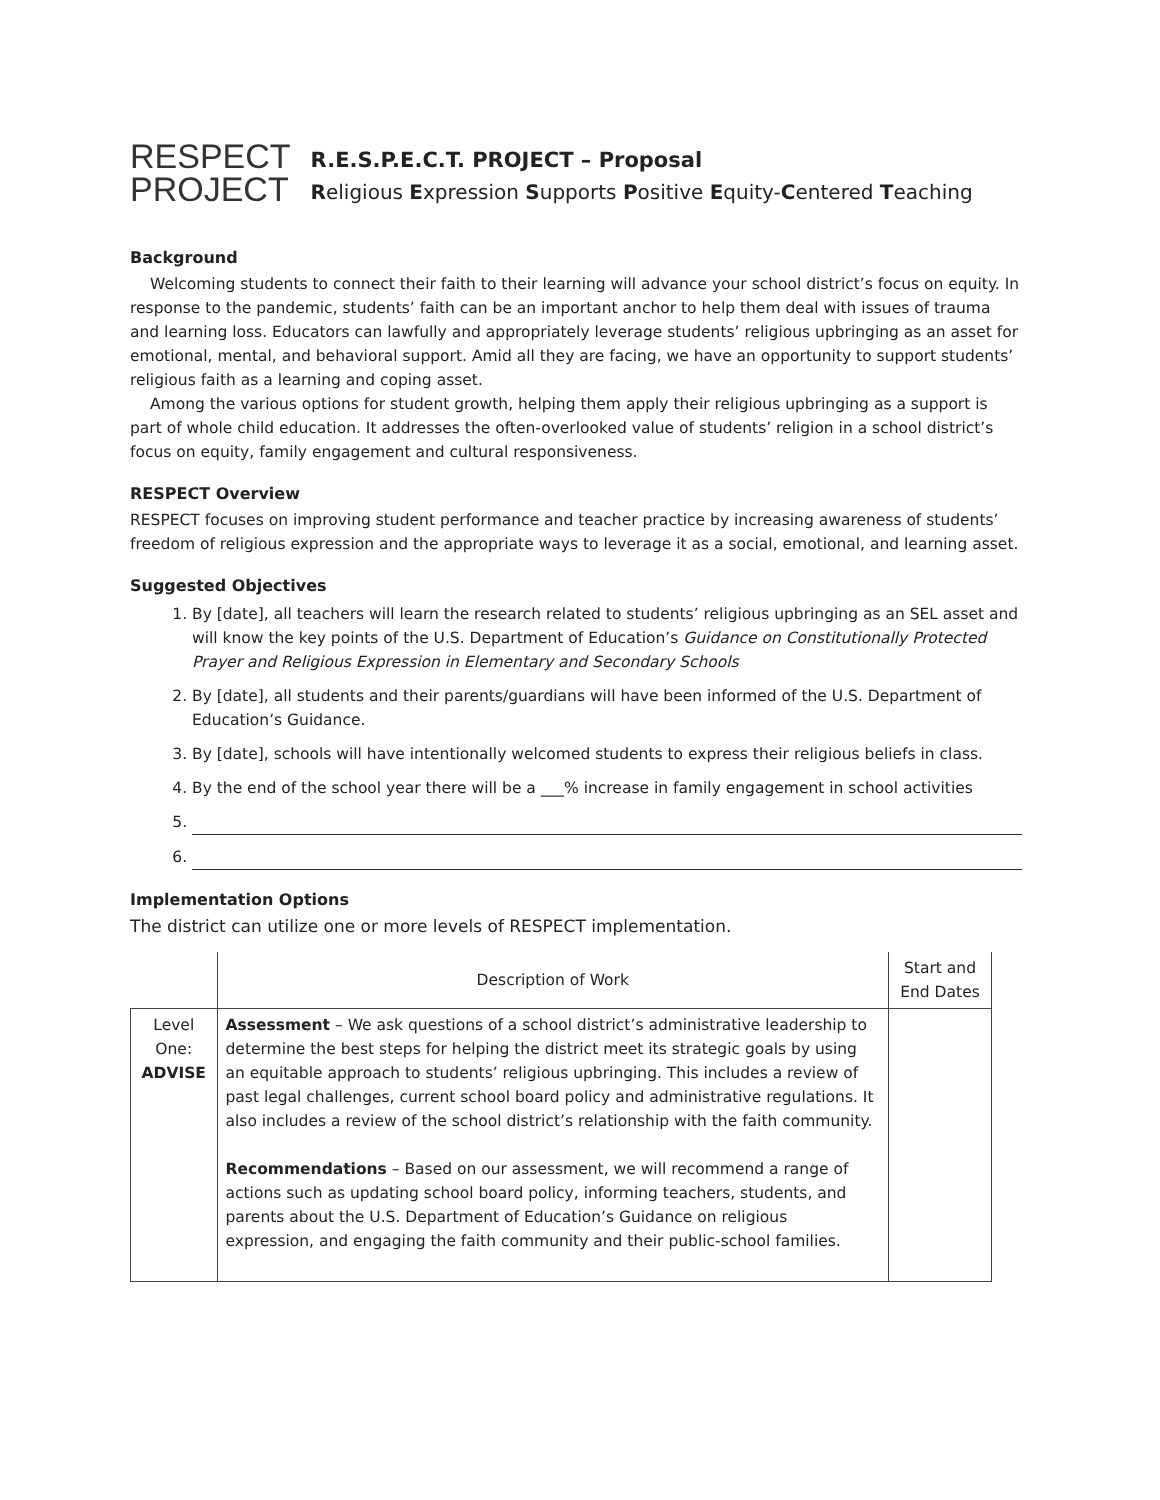RESPECT
PROJECT
R.E.S.P.E.C.T. PROJECT – Proposal
Religious Expression Supports Positive Equity-Centered Teaching
Background
Welcoming students to connect their faith to their learning will advance your school district’s focus on equity. In response to the pandemic, students’ faith can be an important anchor to help them deal with issues of trauma and learning loss. Educators can lawfully and appropriately leverage students’ religious upbringing as an asset for emotional, mental, and behavioral support. Amid all they are facing, we have an opportunity to support students’ religious faith as a learning and coping asset.
Among the various options for student growth, helping them apply their religious upbringing as a support is part of whole child education. It addresses the often-overlooked value of students’ religion in a school district’s focus on equity, family engagement and cultural responsiveness.
RESPECT Overview
RESPECT focuses on improving student performance and teacher practice by increasing awareness of students’ freedom of religious expression and the appropriate ways to leverage it as a social, emotional, and learning asset.
Suggested Objectives
1. By [date], all teachers will learn the research related to students’ religious upbringing as an SEL asset and will know the key points of the U.S. Department of Education’s Guidance on Constitutionally Protected Prayer and Religious Expression in Elementary and Secondary Schools
2. By [date], all students and their parents/guardians will have been informed of the U.S. Department of Education’s Guidance.
3. By [date], schools will have intentionally welcomed students to express their religious beliefs in class.
4. By the end of the school year there will be a ___% increase in family engagement in school activities
Implementation Options
The district can utilize one or more levels of RESPECT implementation.
| | Description of Work | Start and End Dates |
| --- | --- | --- |
| Level One: ADVISE | Assessment – We ask questions of a school district’s administrative leadership to determine the best steps for helping the district meet its strategic goals by using an equitable approach to students’ religious upbringing. This includes a review of past legal challenges, current school board policy and administrative regulations. It also includes a review of the school district’s relationship with the faith community. Recommendations – Based on our assessment, we will recommend a range of actions such as updating school board policy, informing teachers, students, and parents about the U.S. Department of Education’s Guidance on religious expression, and engaging the faith community and their public-school families. | |